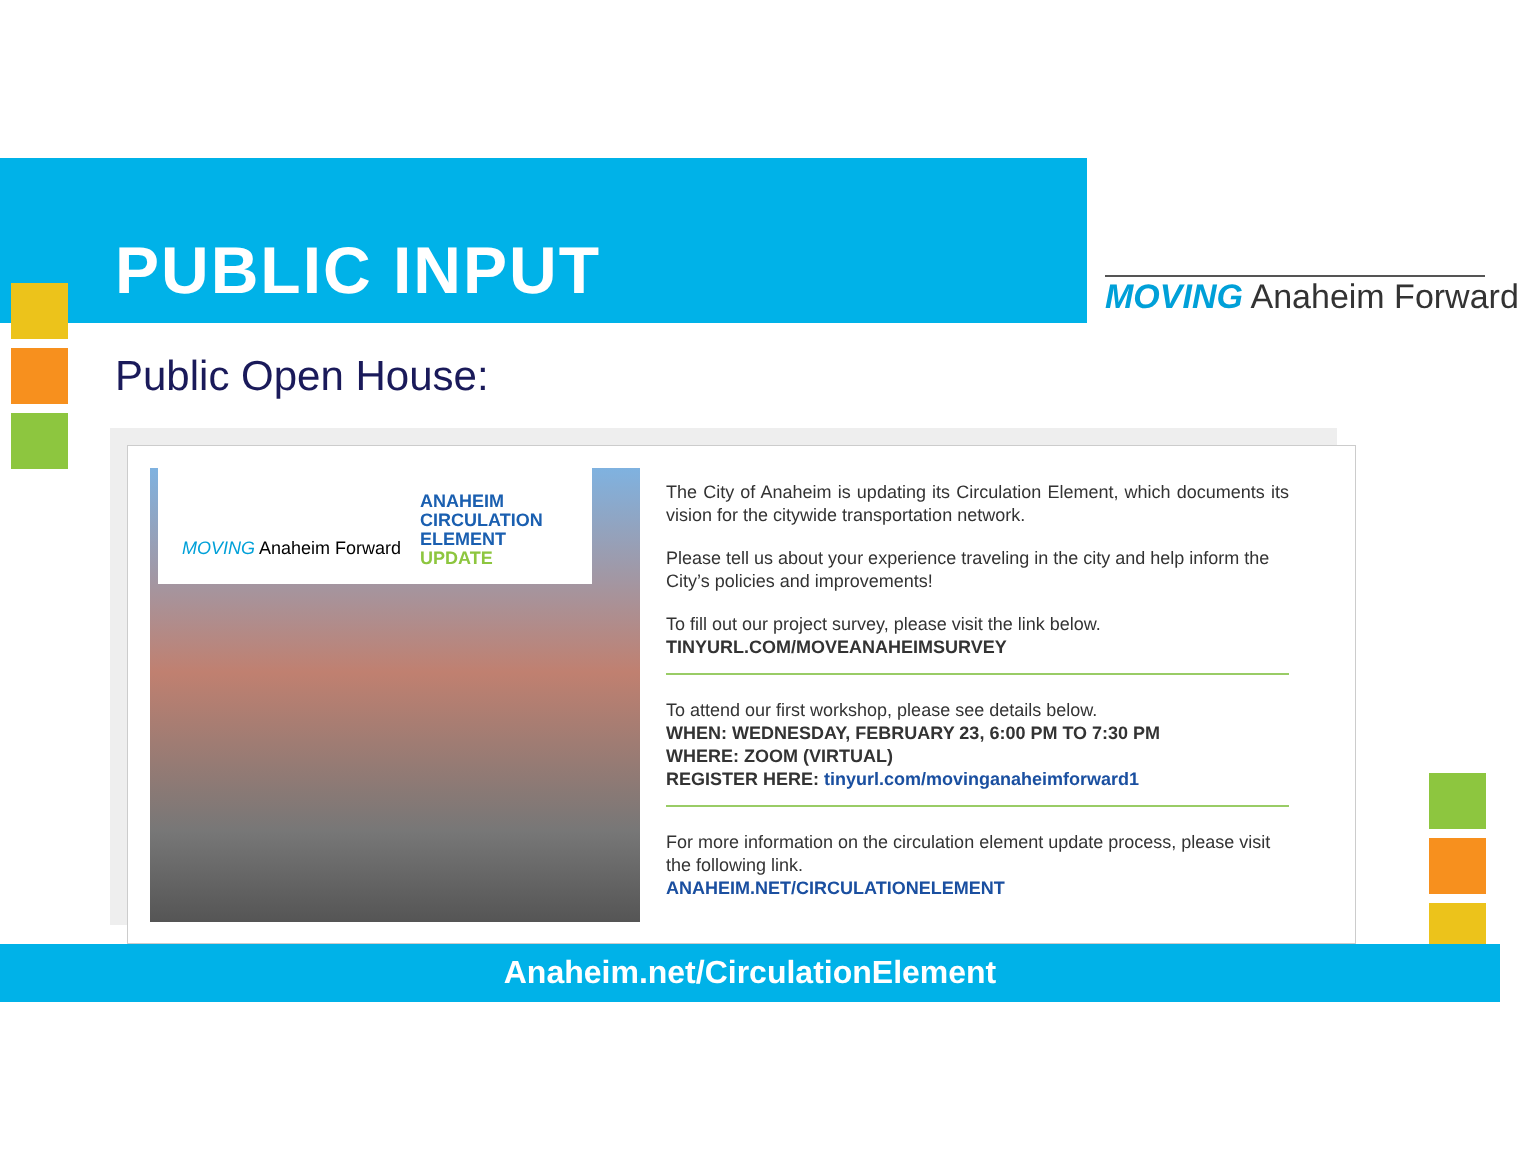PUBLIC INPUT
MOVING Anaheim Forward
Public Open House:
MOVING Anaheim Forward
ANAHEIM
CIRCULATION
ELEMENT
UPDATE
The City of Anaheim is updating its Circulation Element, which documents its vision for the citywide transportation network.
Please tell us about your experience traveling in the city and help inform the City’s policies and improvements!
To fill out our project survey, please visit the link below.
TINYURL.COM/MOVEANAHEIMSURVEY
To attend our first workshop, please see details below.
WHEN: WEDNESDAY, FEBRUARY 23, 6:00 PM TO 7:30 PM
WHERE: ZOOM (VIRTUAL)
REGISTER HERE: tinyurl.com/movinganaheimforward1
For more information on the circulation element update process, please visit the following link.
ANAHEIM.NET/CIRCULATIONELEMENT
Anaheim.net/CirculationElement